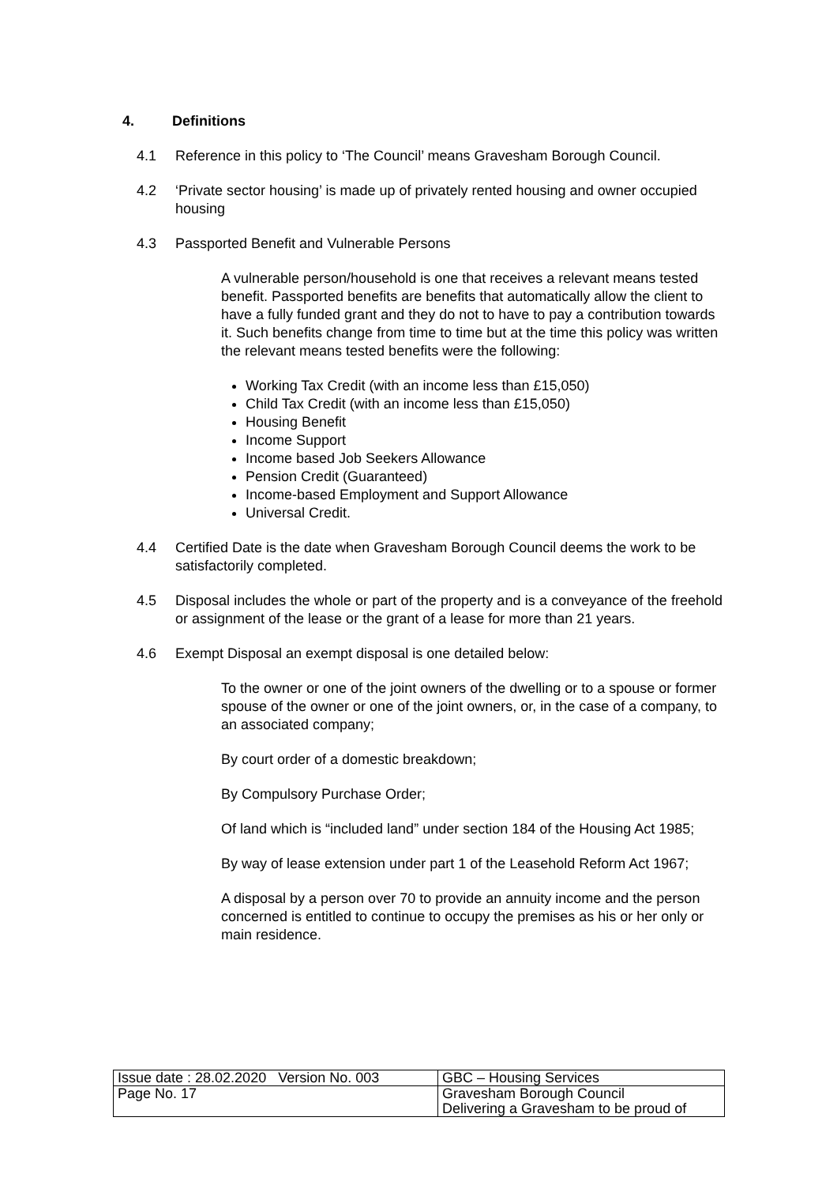4. Definitions
4.1 Reference in this policy to ‘The Council’ means Gravesham Borough Council.
4.2 ‘Private sector housing’ is made up of privately rented housing and owner occupied housing
4.3 Passported Benefit and Vulnerable Persons
A vulnerable person/household is one that receives a relevant means tested benefit. Passported benefits are benefits that automatically allow the client to have a fully funded grant and they do not to have to pay a contribution towards it. Such benefits change from time to time but at the time this policy was written the relevant means tested benefits were the following:
Working Tax Credit (with an income less than £15,050)
Child Tax Credit (with an income less than £15,050)
Housing Benefit
Income Support
Income based Job Seekers Allowance
Pension Credit (Guaranteed)
Income-based Employment and Support Allowance
Universal Credit.
4.4 Certified Date is the date when Gravesham Borough Council deems the work to be satisfactorily completed.
4.5 Disposal includes the whole or part of the property and is a conveyance of the freehold or assignment of the lease or the grant of a lease for more than 21 years.
4.6 Exempt Disposal an exempt disposal is one detailed below:
To the owner or one of the joint owners of the dwelling or to a spouse or former spouse of the owner or one of the joint owners, or, in the case of a company, to an associated company;
By court order of a domestic breakdown;
By Compulsory Purchase Order;
Of land which is “included land” under section 184 of the Housing Act 1985;
By way of lease extension under part 1 of the Leasehold Reform Act 1967;
A disposal by a person over 70 to provide an annuity income and the person concerned is entitled to continue to occupy the premises as his or her only or main residence.
| Issue date : 28.02.2020 Version No. 003 | GBC – Housing Services |
| Page No. 17 | Gravesham Borough Council Delivering a Gravesham to be proud of |